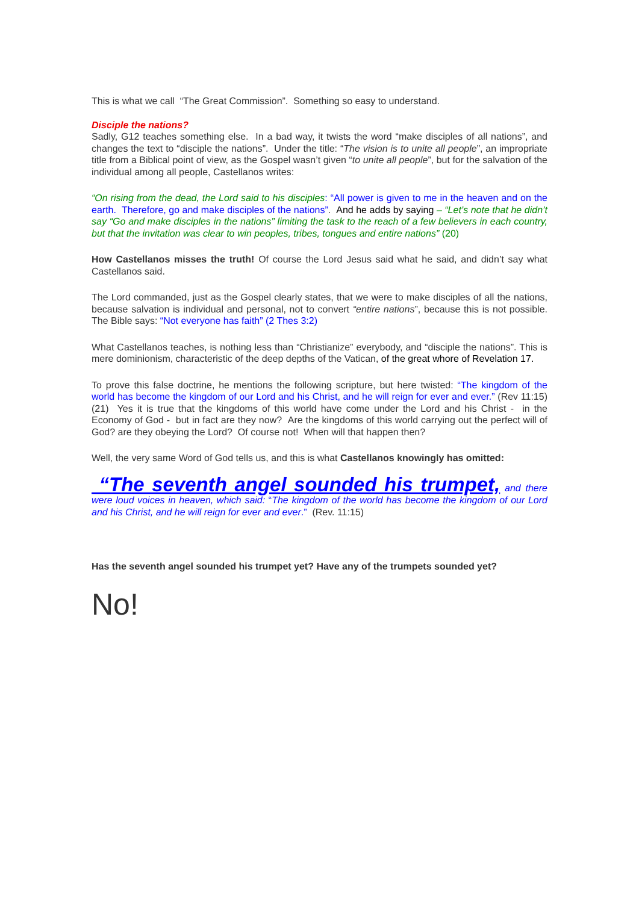This is what we call “The Great Commission”. Something so easy to understand.
Disciple the nations?
Sadly, G12 teaches something else. In a bad way, it twists the word “make disciples of all nations”, and changes the text to “disciple the nations”. Under the title: “The vision is to unite all people”, an impropriate title from a Biblical point of view, as the Gospel wasn’t given “to unite all people”, but for the salvation of the individual among all people, Castellanos writes:
“On rising from the dead, the Lord said to his disciples: “All power is given to me in the heaven and on the earth. Therefore, go and make disciples of the nations”. And he adds by saying – “Let’s note that he didn’t say “Go and make disciples in the nations” limiting the task to the reach of a few believers in each country, but that the invitation was clear to win peoples, tribes, tongues and entire nations” (20)
How Castellanos misses the truth! Of course the Lord Jesus said what he said, and didn’t say what Castellanos said.
The Lord commanded, just as the Gospel clearly states, that we were to make disciples of all the nations, because salvation is individual and personal, not to convert “entire nations”, because this is not possible. The Bible says: “Not everyone has faith” (2 Thes 3:2)
What Castellanos teaches, is nothing less than “Christianize” everybody, and “disciple the nations”. This is mere dominionism, characteristic of the deep depths of the Vatican, of the great whore of Revelation 17.
To prove this false doctrine, he mentions the following scripture, but here twisted: “The kingdom of the world has become the kingdom of our Lord and his Christ, and he will reign for ever and ever.” (Rev 11:15) (21) Yes it is true that the kingdoms of this world have come under the Lord and his Christ - in the Economy of God - but in fact are they now? Are the kingdoms of this world carrying out the perfect will of God? are they obeying the Lord? Of course not! When will that happen then?
Well, the very same Word of God tells us, and this is what Castellanos knowingly has omitted:
“The seventh angel sounded his trumpet, and there were loud voices in heaven, which said: “The kingdom of the world has become the kingdom of our Lord and his Christ, and he will reign for ever and ever.” (Rev. 11:15)
Has the seventh angel sounded his trumpet yet? Have any of the trumpets sounded yet?
No!